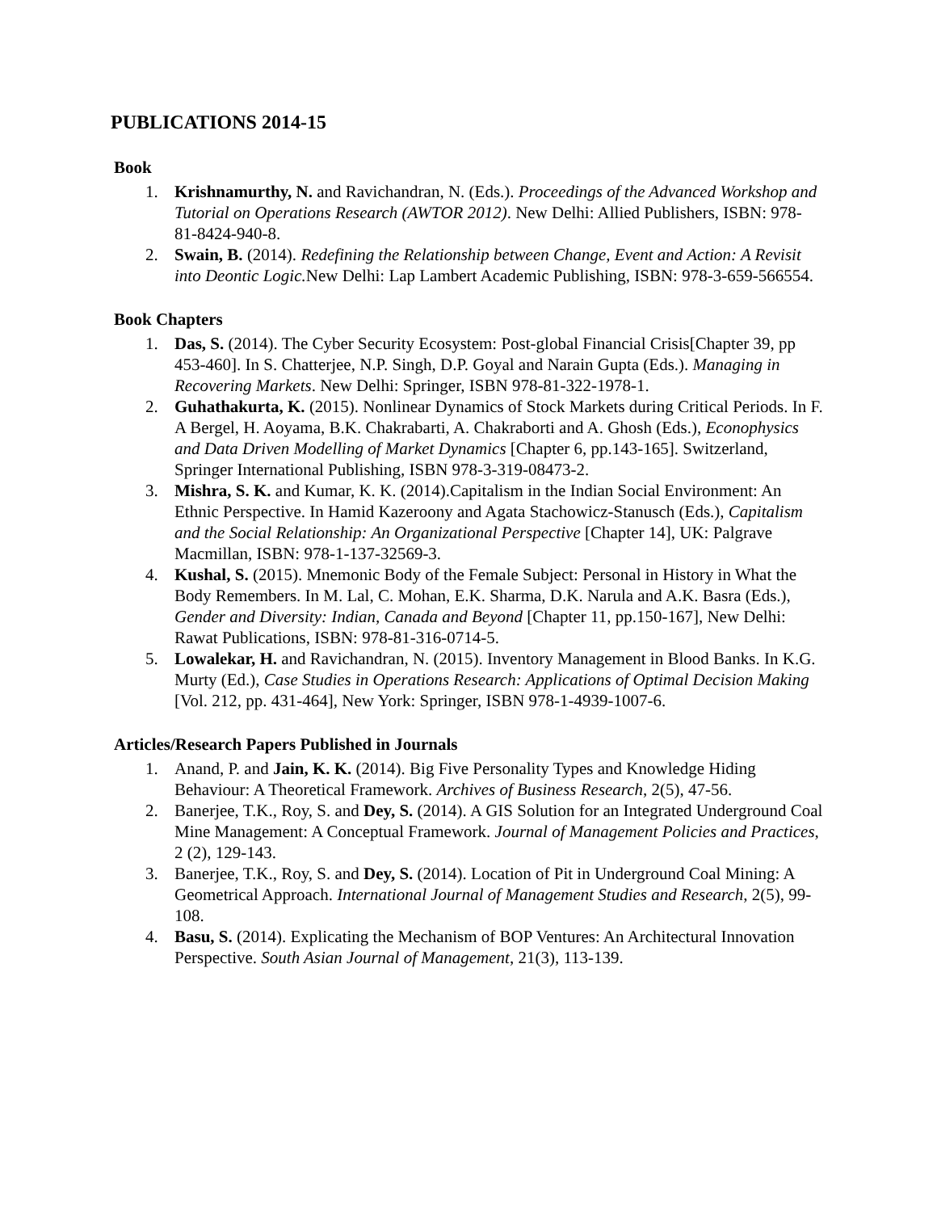PUBLICATIONS 2014-15
Book
1. Krishnamurthy, N. and Ravichandran, N. (Eds.). Proceedings of the Advanced Workshop and Tutorial on Operations Research (AWTOR 2012). New Delhi: Allied Publishers, ISBN: 978-81-8424-940-8.
2. Swain, B. (2014). Redefining the Relationship between Change, Event and Action: A Revisit into Deontic Logic. New Delhi: Lap Lambert Academic Publishing, ISBN: 978-3-659-566554.
Book Chapters
1. Das, S. (2014). The Cyber Security Ecosystem: Post-global Financial Crisis[Chapter 39, pp 453-460]. In S. Chatterjee, N.P. Singh, D.P. Goyal and Narain Gupta (Eds.). Managing in Recovering Markets. New Delhi: Springer, ISBN 978-81-322-1978-1.
2. Guhathakurta, K. (2015). Nonlinear Dynamics of Stock Markets during Critical Periods. In F. A Bergel, H. Aoyama, B.K. Chakrabarti, A. Chakraborti and A. Ghosh (Eds.), Econophysics and Data Driven Modelling of Market Dynamics [Chapter 6, pp.143-165]. Switzerland, Springer International Publishing, ISBN 978-3-319-08473-2.
3. Mishra, S. K. and Kumar, K. K. (2014).Capitalism in the Indian Social Environment: An Ethnic Perspective. In Hamid Kazeroony and Agata Stachowicz-Stanusch (Eds.), Capitalism and the Social Relationship: An Organizational Perspective [Chapter 14], UK: Palgrave Macmillan, ISBN: 978-1-137-32569-3.
4. Kushal, S. (2015). Mnemonic Body of the Female Subject: Personal in History in What the Body Remembers. In M. Lal, C. Mohan, E.K. Sharma, D.K. Narula and A.K. Basra (Eds.), Gender and Diversity: Indian, Canada and Beyond [Chapter 11, pp.150-167], New Delhi: Rawat Publications, ISBN: 978-81-316-0714-5.
5. Lowalekar, H. and Ravichandran, N. (2015). Inventory Management in Blood Banks. In K.G. Murty (Ed.), Case Studies in Operations Research: Applications of Optimal Decision Making [Vol. 212, pp. 431-464], New York: Springer, ISBN 978-1-4939-1007-6.
Articles/Research Papers Published in Journals
1. Anand, P. and Jain, K. K. (2014). Big Five Personality Types and Knowledge Hiding Behaviour: A Theoretical Framework. Archives of Business Research, 2(5), 47-56.
2. Banerjee, T.K., Roy, S. and Dey, S. (2014). A GIS Solution for an Integrated Underground Coal Mine Management: A Conceptual Framework. Journal of Management Policies and Practices, 2 (2), 129-143.
3. Banerjee, T.K., Roy, S. and Dey, S. (2014). Location of Pit in Underground Coal Mining: A Geometrical Approach. International Journal of Management Studies and Research, 2(5), 99-108.
4. Basu, S. (2014). Explicating the Mechanism of BOP Ventures: An Architectural Innovation Perspective. South Asian Journal of Management, 21(3), 113-139.